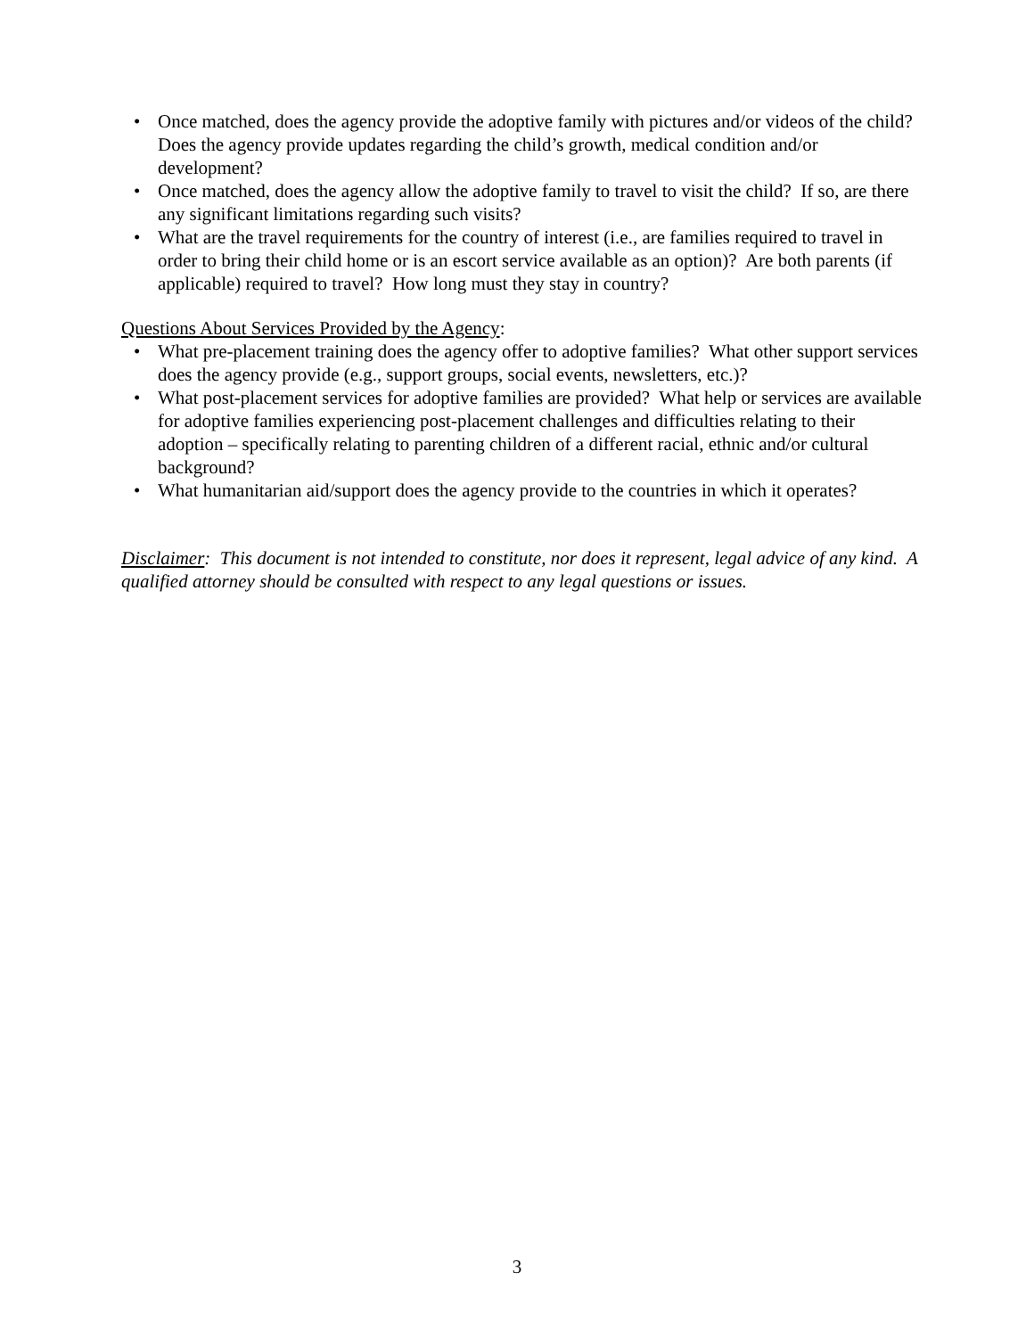• Once matched, does the agency provide the adoptive family with pictures and/or videos of the child? Does the agency provide updates regarding the child’s growth, medical condition and/or development?
• Once matched, does the agency allow the adoptive family to travel to visit the child? If so, are there any significant limitations regarding such visits?
• What are the travel requirements for the country of interest (i.e., are families required to travel in order to bring their child home or is an escort service available as an option)? Are both parents (if applicable) required to travel? How long must they stay in country?
Questions About Services Provided by the Agency:
• What pre-placement training does the agency offer to adoptive families? What other support services does the agency provide (e.g., support groups, social events, newsletters, etc.)?
• What post-placement services for adoptive families are provided? What help or services are available for adoptive families experiencing post-placement challenges and difficulties relating to their adoption – specifically relating to parenting children of a different racial, ethnic and/or cultural background?
• What humanitarian aid/support does the agency provide to the countries in which it operates?
Disclaimer: This document is not intended to constitute, nor does it represent, legal advice of any kind. A qualified attorney should be consulted with respect to any legal questions or issues.
3